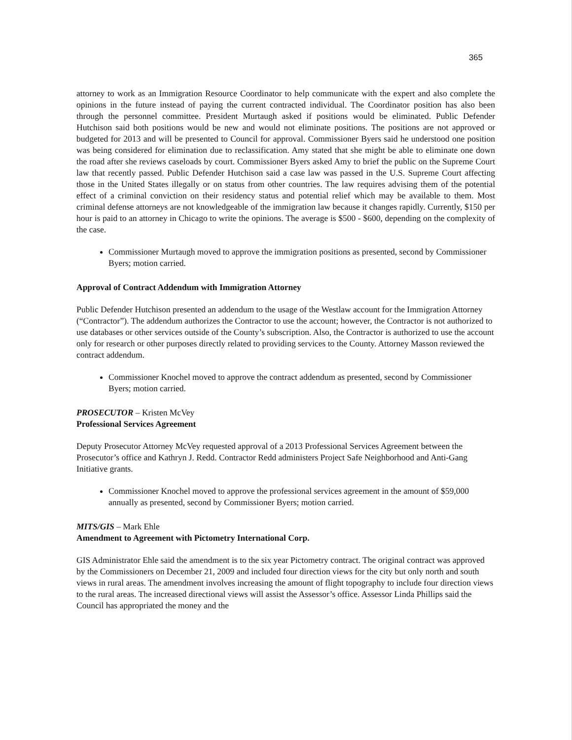365
attorney to work as an Immigration Resource Coordinator to help communicate with the expert and also complete the opinions in the future instead of paying the current contracted individual. The Coordinator position has also been through the personnel committee. President Murtaugh asked if positions would be eliminated. Public Defender Hutchison said both positions would be new and would not eliminate positions. The positions are not approved or budgeted for 2013 and will be presented to Council for approval. Commissioner Byers said he understood one position was being considered for elimination due to reclassification. Amy stated that she might be able to eliminate one down the road after she reviews caseloads by court. Commissioner Byers asked Amy to brief the public on the Supreme Court law that recently passed. Public Defender Hutchison said a case law was passed in the U.S. Supreme Court affecting those in the United States illegally or on status from other countries. The law requires advising them of the potential effect of a criminal conviction on their residency status and potential relief which may be available to them. Most criminal defense attorneys are not knowledgeable of the immigration law because it changes rapidly. Currently, $150 per hour is paid to an attorney in Chicago to write the opinions. The average is $500 - $600, depending on the complexity of the case.
Commissioner Murtaugh moved to approve the immigration positions as presented, second by Commissioner Byers; motion carried.
Approval of Contract Addendum with Immigration Attorney
Public Defender Hutchison presented an addendum to the usage of the Westlaw account for the Immigration Attorney (“Contractor”). The addendum authorizes the Contractor to use the account; however, the Contractor is not authorized to use databases or other services outside of the County’s subscription. Also, the Contractor is authorized to use the account only for research or other purposes directly related to providing services to the County. Attorney Masson reviewed the contract addendum.
Commissioner Knochel moved to approve the contract addendum as presented, second by Commissioner Byers; motion carried.
PROSECUTOR – Kristen McVey
Professional Services Agreement
Deputy Prosecutor Attorney McVey requested approval of a 2013 Professional Services Agreement between the Prosecutor’s office and Kathryn J. Redd. Contractor Redd administers Project Safe Neighborhood and Anti-Gang Initiative grants.
Commissioner Knochel moved to approve the professional services agreement in the amount of $59,000 annually as presented, second by Commissioner Byers; motion carried.
MITS/GIS – Mark Ehle
Amendment to Agreement with Pictometry International Corp.
GIS Administrator Ehle said the amendment is to the six year Pictometry contract. The original contract was approved by the Commissioners on December 21, 2009 and included four direction views for the city but only north and south views in rural areas. The amendment involves increasing the amount of flight topography to include four direction views to the rural areas. The increased directional views will assist the Assessor’s office. Assessor Linda Phillips said the Council has appropriated the money and the